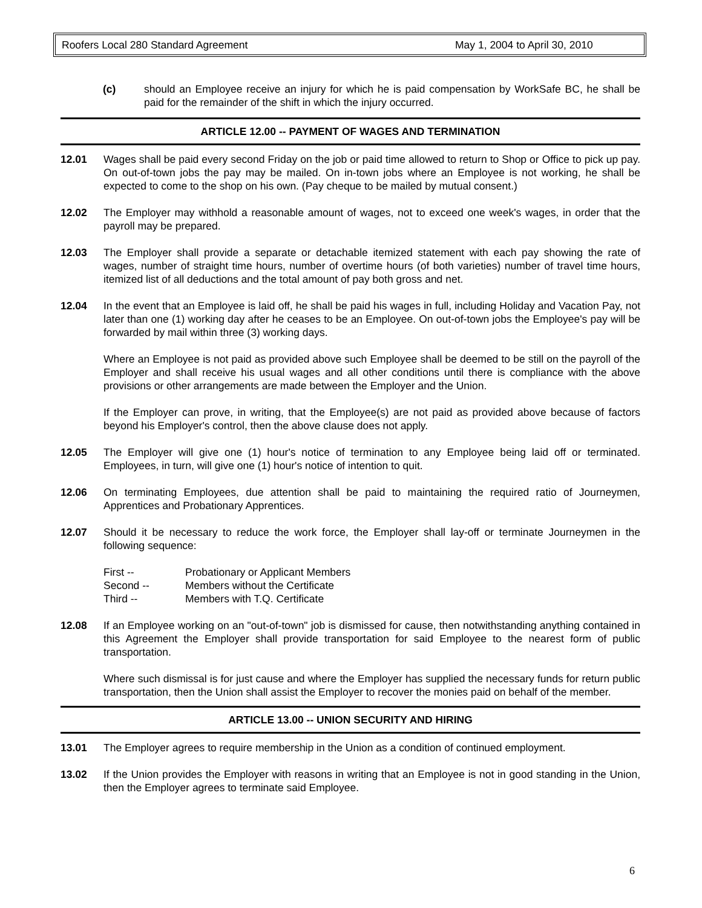Roofers Local 280 Standard Agreement May 1, 2004 to April 30, 2010
(c) should an Employee receive an injury for which he is paid compensation by WorkSafe BC, he shall be paid for the remainder of the shift in which the injury occurred.
ARTICLE 12.00 -- PAYMENT OF WAGES AND TERMINATION
12.01 Wages shall be paid every second Friday on the job or paid time allowed to return to Shop or Office to pick up pay. On out-of-town jobs the pay may be mailed. On in-town jobs where an Employee is not working, he shall be expected to come to the shop on his own. (Pay cheque to be mailed by mutual consent.)
12.02 The Employer may withhold a reasonable amount of wages, not to exceed one week's wages, in order that the payroll may be prepared.
12.03 The Employer shall provide a separate or detachable itemized statement with each pay showing the rate of wages, number of straight time hours, number of overtime hours (of both varieties) number of travel time hours, itemized list of all deductions and the total amount of pay both gross and net.
12.04 In the event that an Employee is laid off, he shall be paid his wages in full, including Holiday and Vacation Pay, not later than one (1) working day after he ceases to be an Employee. On out-of-town jobs the Employee's pay will be forwarded by mail within three (3) working days.
Where an Employee is not paid as provided above such Employee shall be deemed to be still on the payroll of the Employer and shall receive his usual wages and all other conditions until there is compliance with the above provisions or other arrangements are made between the Employer and the Union.
If the Employer can prove, in writing, that the Employee(s) are not paid as provided above because of factors beyond his Employer's control, then the above clause does not apply.
12.05 The Employer will give one (1) hour's notice of termination to any Employee being laid off or terminated. Employees, in turn, will give one (1) hour's notice of intention to quit.
12.06 On terminating Employees, due attention shall be paid to maintaining the required ratio of Journeymen, Apprentices and Probationary Apprentices.
12.07 Should it be necessary to reduce the work force, the Employer shall lay-off or terminate Journeymen in the following sequence:
| First -- | Probationary or Applicant Members |
| Second -- | Members without the Certificate |
| Third -- | Members with T.Q. Certificate |
12.08 If an Employee working on an "out-of-town" job is dismissed for cause, then notwithstanding anything contained in this Agreement the Employer shall provide transportation for said Employee to the nearest form of public transportation.
Where such dismissal is for just cause and where the Employer has supplied the necessary funds for return public transportation, then the Union shall assist the Employer to recover the monies paid on behalf of the member.
ARTICLE 13.00 -- UNION SECURITY AND HIRING
13.01 The Employer agrees to require membership in the Union as a condition of continued employment.
13.02 If the Union provides the Employer with reasons in writing that an Employee is not in good standing in the Union, then the Employer agrees to terminate said Employee.
6